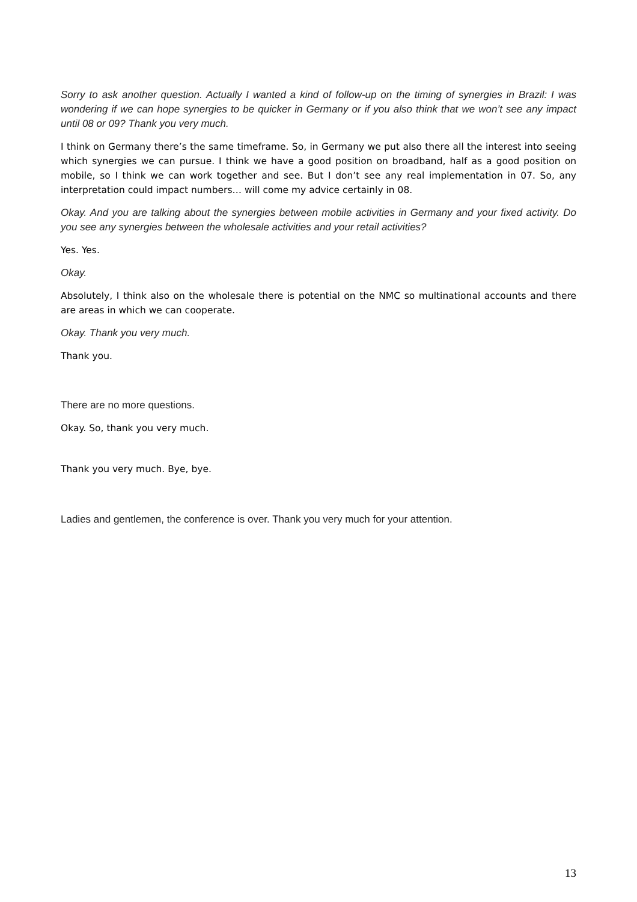Sorry to ask another question. Actually I wanted a kind of follow-up on the timing of synergies in Brazil: I was wondering if we can hope synergies to be quicker in Germany or if you also think that we won’t see any impact until 08 or 09? Thank you very much.
I think on Germany there’s the same timeframe. So, in Germany we put also there all the interest into seeing which synergies we can pursue. I think we have a good position on broadband, half as a good position on mobile, so I think we can work together and see. But I don’t see any real implementation in 07. So, any interpretation could impact numbers… will come my advice certainly in 08.
Okay. And you are talking about the synergies between mobile activities in Germany and your fixed activity. Do you see any synergies between the wholesale activities and your retail activities?
Yes. Yes.
Okay.
Absolutely, I think also on the wholesale there is potential on the NMC so multinational accounts and there are areas in which we can cooperate.
Okay. Thank you very much.
Thank you.
There are no more questions.
Okay. So, thank you very much.
Thank you very much. Bye, bye.
Ladies and gentlemen, the conference is over. Thank you very much for your attention.
13